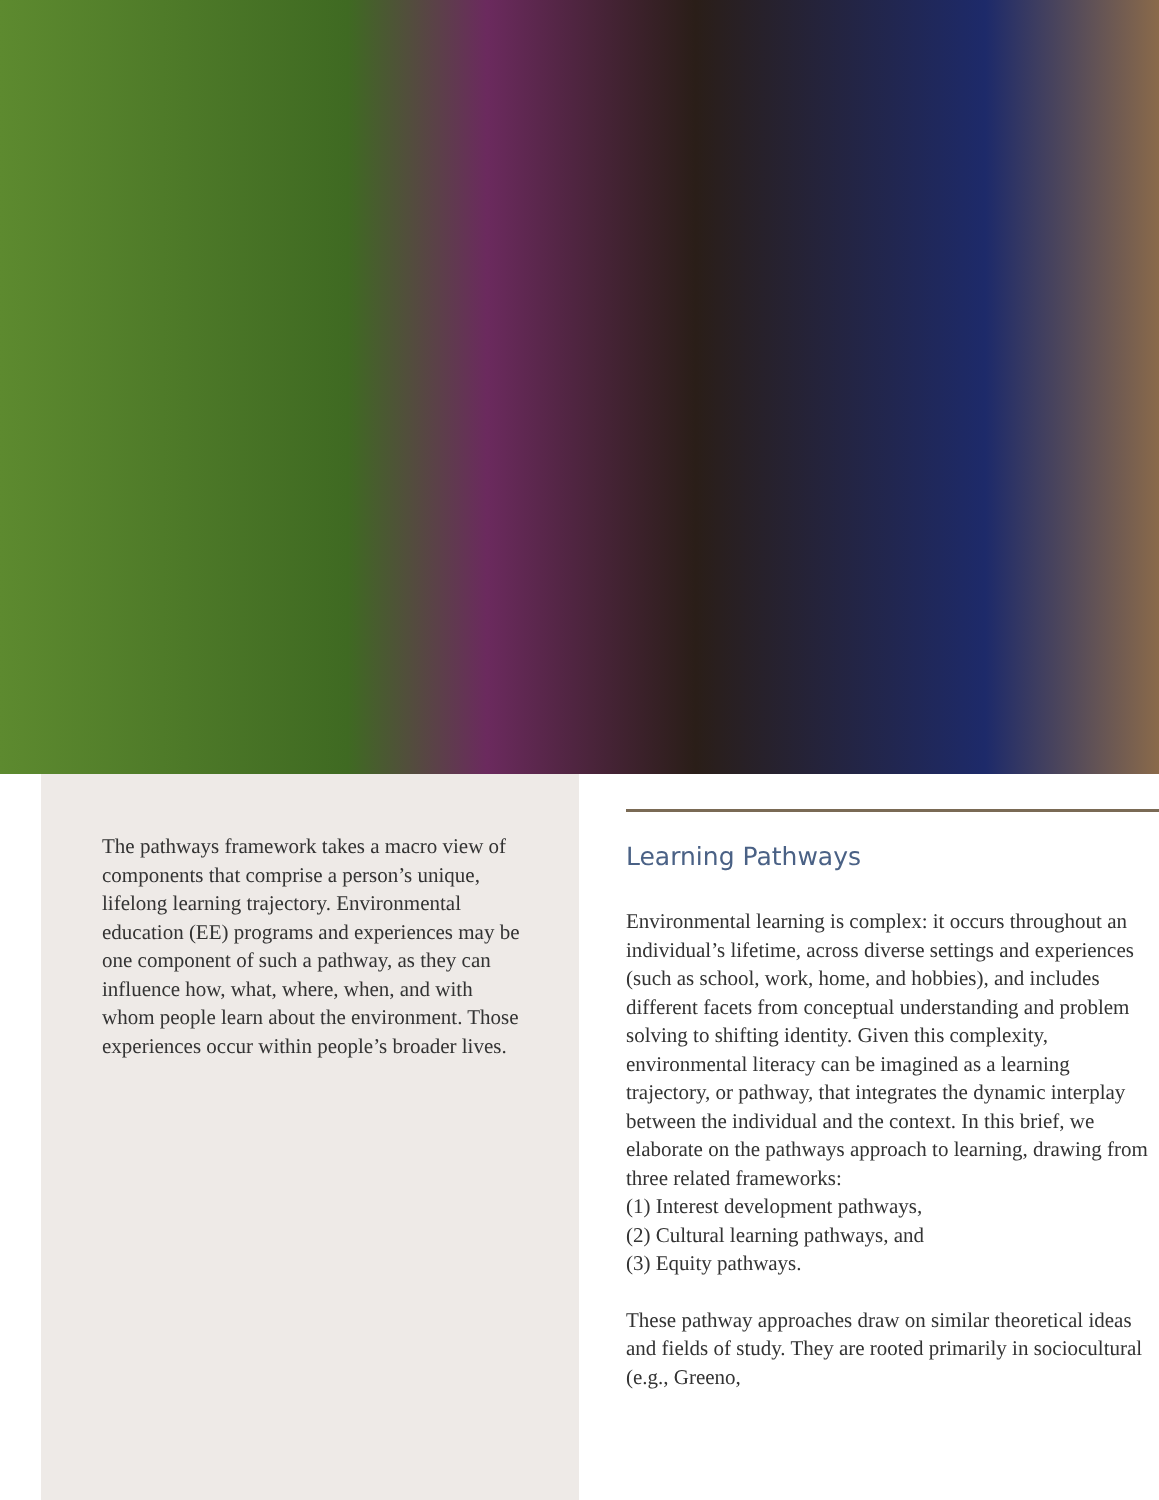The pathways framework takes a macro view of components that comprise a person’s unique, lifelong learning trajectory. Environmental education (EE) programs and experiences may be one component of such a pathway, as they can influence how, what, where, when, and with whom people learn about the environment. Those experiences occur within people’s broader lives.
Learning Pathways
Environmental learning is complex: it occurs throughout an individual’s lifetime, across diverse settings and experiences (such as school, work, home, and hobbies), and includes different facets from conceptual understanding and problem solving to shifting identity. Given this complexity, environmental literacy can be imagined as a learning trajectory, or pathway, that integrates the dynamic interplay between the individual and the context. In this brief, we elaborate on the pathways approach to learning, drawing from three related frameworks:
(1) Interest development pathways,
(2) Cultural learning pathways, and
(3) Equity pathways.
These pathway approaches draw on similar theoretical ideas and fields of study. They are rooted primarily in sociocultural (e.g., Greeno,